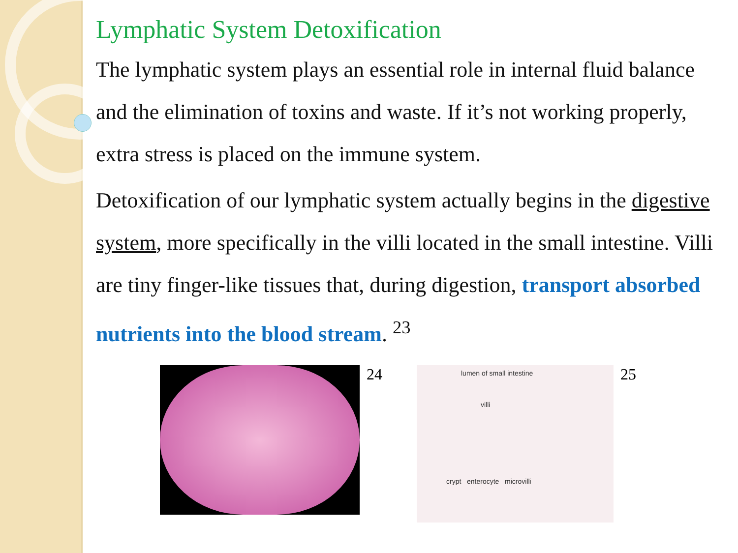Lymphatic System Detoxification
The lymphatic system plays an essential role in internal fluid balance and the elimination of toxins and waste. If it’s not working properly, extra stress is placed on the immune system.
Detoxification of our lymphatic system actually begins in the digestive system, more specifically in the villi located in the small intestine. Villi are tiny finger-like tissues that, during digestion, transport absorbed nutrients into the blood stream. <sup>23</sup>
24
lumen of small intestine
villi
crypt enterocyte microvilli
25